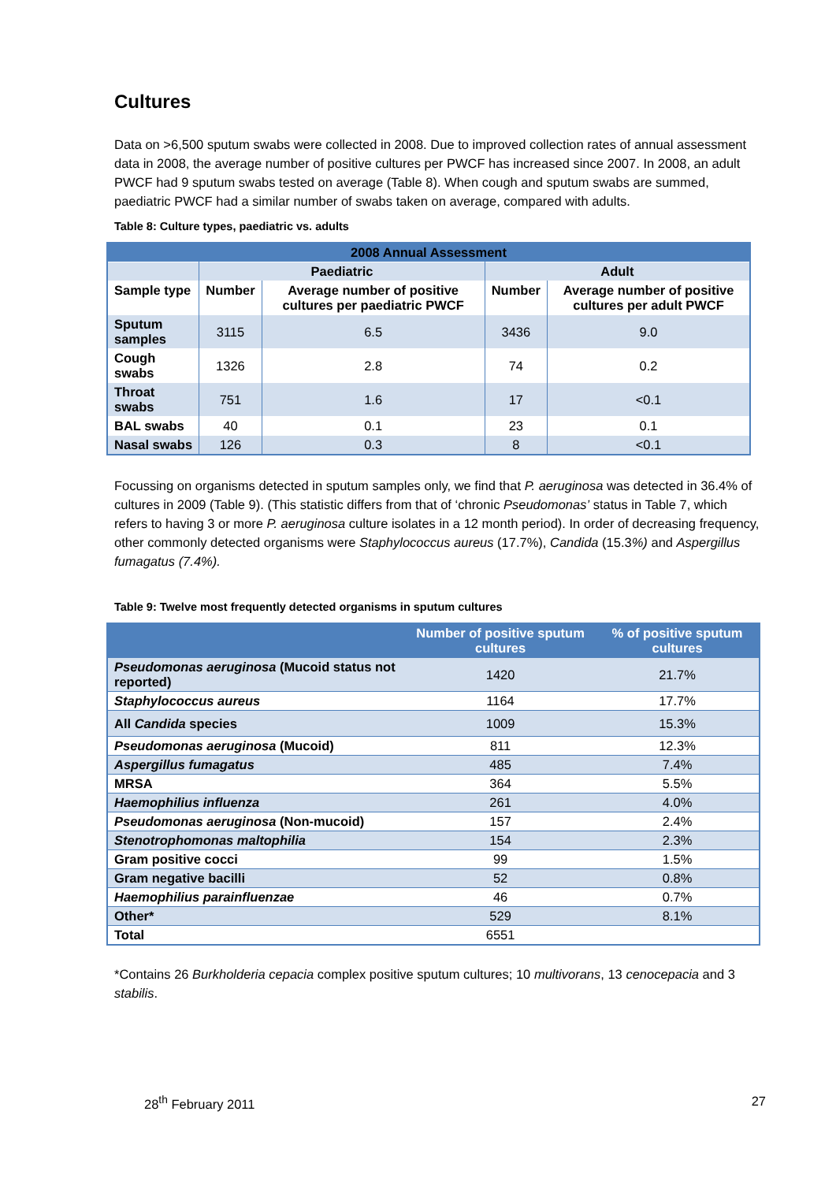Cultures
Data on >6,500 sputum swabs were collected in 2008. Due to improved collection rates of annual assessment data in 2008, the average number of positive cultures per PWCF has increased since 2007. In 2008, an adult PWCF had 9 sputum swabs tested on average (Table 8). When cough and sputum swabs are summed, paediatric PWCF had a similar number of swabs taken on average, compared with adults.
Table 8: Culture types, paediatric vs. adults
| 2008 Annual Assessment | | | | |
| | Paediatric | | Adult | |
| Sample type | Number | Average number of positive cultures per paediatric PWCF | Number | Average number of positive cultures per adult PWCF |
| Sputum samples | 3115 | 6.5 | 3436 | 9.0 |
| Cough swabs | 1326 | 2.8 | 74 | 0.2 |
| Throat swabs | 751 | 1.6 | 17 | <0.1 |
| BAL swabs | 40 | 0.1 | 23 | 0.1 |
| Nasal swabs | 126 | 0.3 | 8 | <0.1 |
Focussing on organisms detected in sputum samples only, we find that P. aeruginosa was detected in 36.4% of cultures in 2009 (Table 9). (This statistic differs from that of ‘chronic Pseudomonas’ status in Table 7, which refers to having 3 or more P. aeruginosa culture isolates in a 12 month period). In order of decreasing frequency, other commonly detected organisms were Staphylococcus aureus (17.7%), Candida (15.3%) and Aspergillus fumagatus (7.4%).
Table 9: Twelve most frequently detected organisms in sputum cultures
| | Number of positive sputum cultures | % of positive sputum cultures |
| Pseudomonas aeruginosa (Mucoid status not reported) | 1420 | 21.7% |
| Staphylococcus aureus | 1164 | 17.7% |
| All Candida species | 1009 | 15.3% |
| Pseudomonas aeruginosa (Mucoid) | 811 | 12.3% |
| Aspergillus fumagatus | 485 | 7.4% |
| MRSA | 364 | 5.5% |
| Haemophilius influenza | 261 | 4.0% |
| Pseudomonas aeruginosa (Non-mucoid) | 157 | 2.4% |
| Stenotrophomonas maltophilia | 154 | 2.3% |
| Gram positive cocci | 99 | 1.5% |
| Gram negative bacilli | 52 | 0.8% |
| Haemophilius parainfluenzae | 46 | 0.7% |
| Other* | 529 | 8.1% |
| Total | 6551 | |
*Contains 26 Burkholderia cepacia complex positive sputum cultures; 10 multivorans, 13 cenocepacia and 3 stabilis.
28<sup>th</sup> February 2011 27